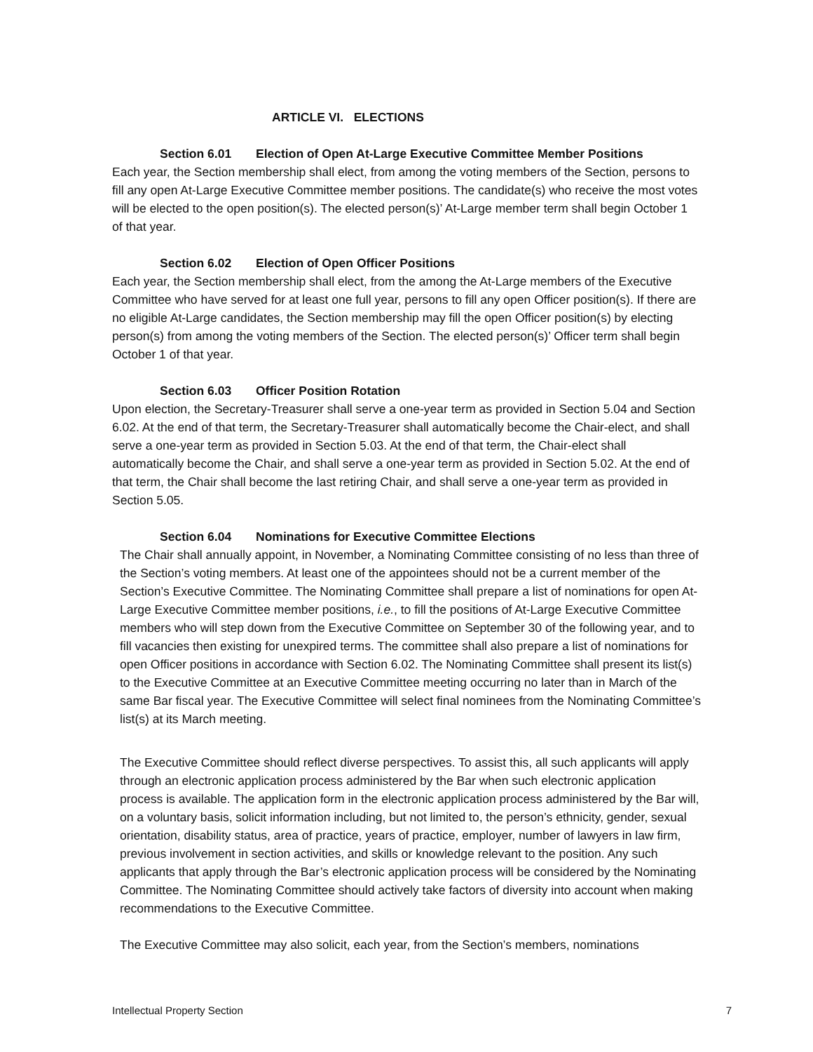ARTICLE VI. ELECTIONS
Section 6.01 Election of Open At-Large Executive Committee Member Positions
Each year, the Section membership shall elect, from among the voting members of the Section, persons to fill any open At-Large Executive Committee member positions. The candidate(s) who receive the most votes will be elected to the open position(s). The elected person(s)’ At-Large member term shall begin October 1 of that year.
Section 6.02 Election of Open Officer Positions
Each year, the Section membership shall elect, from the among the At-Large members of the Executive Committee who have served for at least one full year, persons to fill any open Officer position(s). If there are no eligible At-Large candidates, the Section membership may fill the open Officer position(s) by electing person(s) from among the voting members of the Section. The elected person(s)’ Officer term shall begin October 1 of that year.
Section 6.03 Officer Position Rotation
Upon election, the Secretary-Treasurer shall serve a one-year term as provided in Section 5.04 and Section 6.02. At the end of that term, the Secretary-Treasurer shall automatically become the Chair-elect, and shall serve a one-year term as provided in Section 5.03. At the end of that term, the Chair-elect shall automatically become the Chair, and shall serve a one-year term as provided in Section 5.02. At the end of that term, the Chair shall become the last retiring Chair, and shall serve a one-year term as provided in Section 5.05.
Section 6.04 Nominations for Executive Committee Elections
The Chair shall annually appoint, in November, a Nominating Committee consisting of no less than three of the Section’s voting members. At least one of the appointees should not be a current member of the Section’s Executive Committee. The Nominating Committee shall prepare a list of nominations for open At-Large Executive Committee member positions, i.e., to fill the positions of At-Large Executive Committee members who will step down from the Executive Committee on September 30 of the following year, and to fill vacancies then existing for unexpired terms. The committee shall also prepare a list of nominations for open Officer positions in accordance with Section 6.02. The Nominating Committee shall present its list(s) to the Executive Committee at an Executive Committee meeting occurring no later than in March of the same Bar fiscal year. The Executive Committee will select final nominees from the Nominating Committee’s list(s) at its March meeting.
The Executive Committee should reflect diverse perspectives. To assist this, all such applicants will apply through an electronic application process administered by the Bar when such electronic application process is available. The application form in the electronic application process administered by the Bar will, on a voluntary basis, solicit information including, but not limited to, the person’s ethnicity, gender, sexual orientation, disability status, area of practice, years of practice, employer, number of lawyers in law firm, previous involvement in section activities, and skills or knowledge relevant to the position. Any such applicants that apply through the Bar’s electronic application process will be considered by the Nominating Committee. The Nominating Committee should actively take factors of diversity into account when making recommendations to the Executive Committee.
The Executive Committee may also solicit, each year, from the Section’s members, nominations
Intellectual Property Section 7